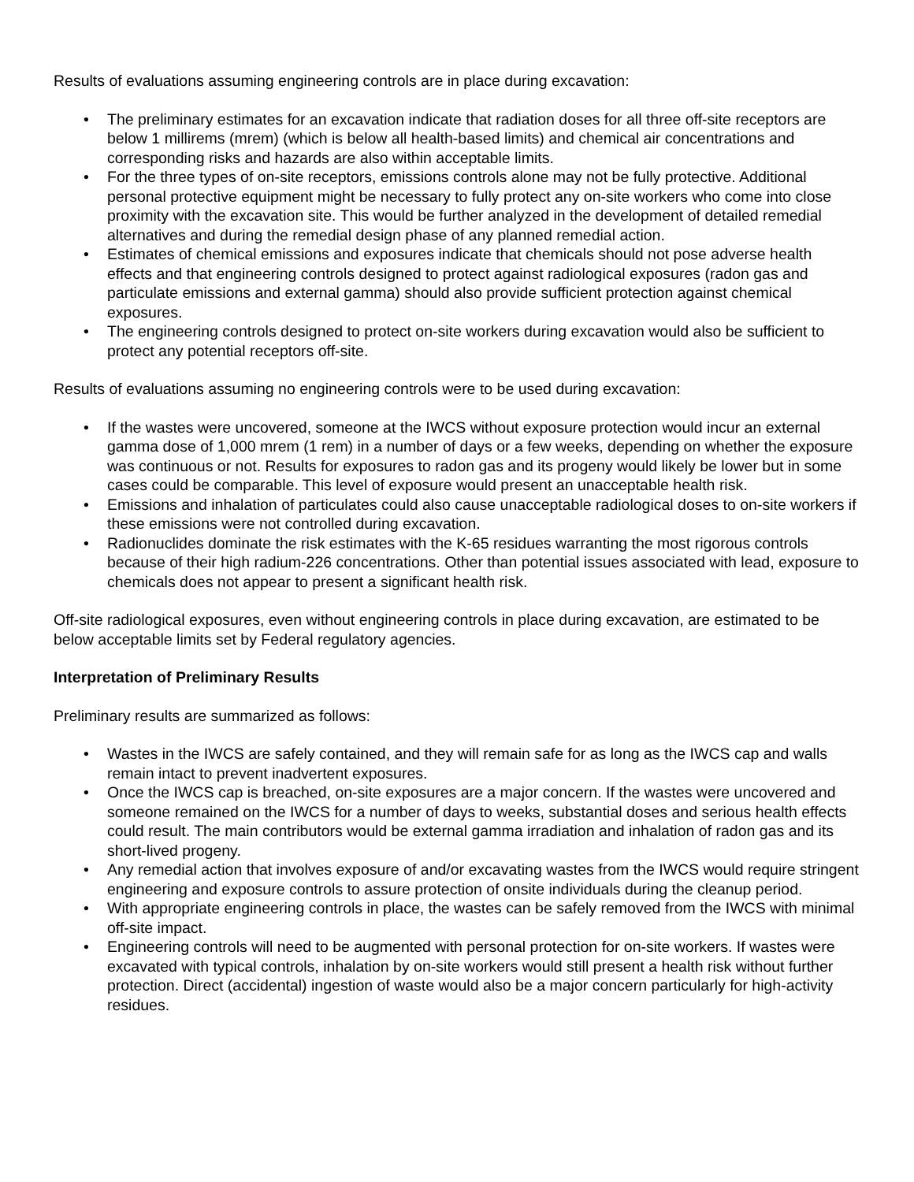Results of evaluations assuming engineering controls are in place during excavation:
• The preliminary estimates for an excavation indicate that radiation doses for all three off-site receptors are below 1 millirems (mrem) (which is below all health-based limits) and chemical air concentrations and corresponding risks and hazards are also within acceptable limits.
• For the three types of on-site receptors, emissions controls alone may not be fully protective. Additional personal protective equipment might be necessary to fully protect any on-site workers who come into close proximity with the excavation site. This would be further analyzed in the development of detailed remedial alternatives and during the remedial design phase of any planned remedial action.
• Estimates of chemical emissions and exposures indicate that chemicals should not pose adverse health effects and that engineering controls designed to protect against radiological exposures (radon gas and particulate emissions and external gamma) should also provide sufficient protection against chemical exposures.
• The engineering controls designed to protect on-site workers during excavation would also be sufficient to protect any potential receptors off-site.
Results of evaluations assuming no engineering controls were to be used during excavation:
• If the wastes were uncovered, someone at the IWCS without exposure protection would incur an external gamma dose of 1,000 mrem (1 rem) in a number of days or a few weeks, depending on whether the exposure was continuous or not. Results for exposures to radon gas and its progeny would likely be lower but in some cases could be comparable. This level of exposure would present an unacceptable health risk.
• Emissions and inhalation of particulates could also cause unacceptable radiological doses to on-site workers if these emissions were not controlled during excavation.
• Radionuclides dominate the risk estimates with the K-65 residues warranting the most rigorous controls because of their high radium-226 concentrations. Other than potential issues associated with lead, exposure to chemicals does not appear to present a significant health risk.
Off-site radiological exposures, even without engineering controls in place during excavation, are estimated to be below acceptable limits set by Federal regulatory agencies.
Interpretation of Preliminary Results
Preliminary results are summarized as follows:
• Wastes in the IWCS are safely contained, and they will remain safe for as long as the IWCS cap and walls remain intact to prevent inadvertent exposures.
• Once the IWCS cap is breached, on-site exposures are a major concern. If the wastes were uncovered and someone remained on the IWCS for a number of days to weeks, substantial doses and serious health effects could result. The main contributors would be external gamma irradiation and inhalation of radon gas and its short-lived progeny.
• Any remedial action that involves exposure of and/or excavating wastes from the IWCS would require stringent engineering and exposure controls to assure protection of onsite individuals during the cleanup period.
• With appropriate engineering controls in place, the wastes can be safely removed from the IWCS with minimal off-site impact.
• Engineering controls will need to be augmented with personal protection for on-site workers. If wastes were excavated with typical controls, inhalation by on-site workers would still present a health risk without further protection. Direct (accidental) ingestion of waste would also be a major concern particularly for high-activity residues.